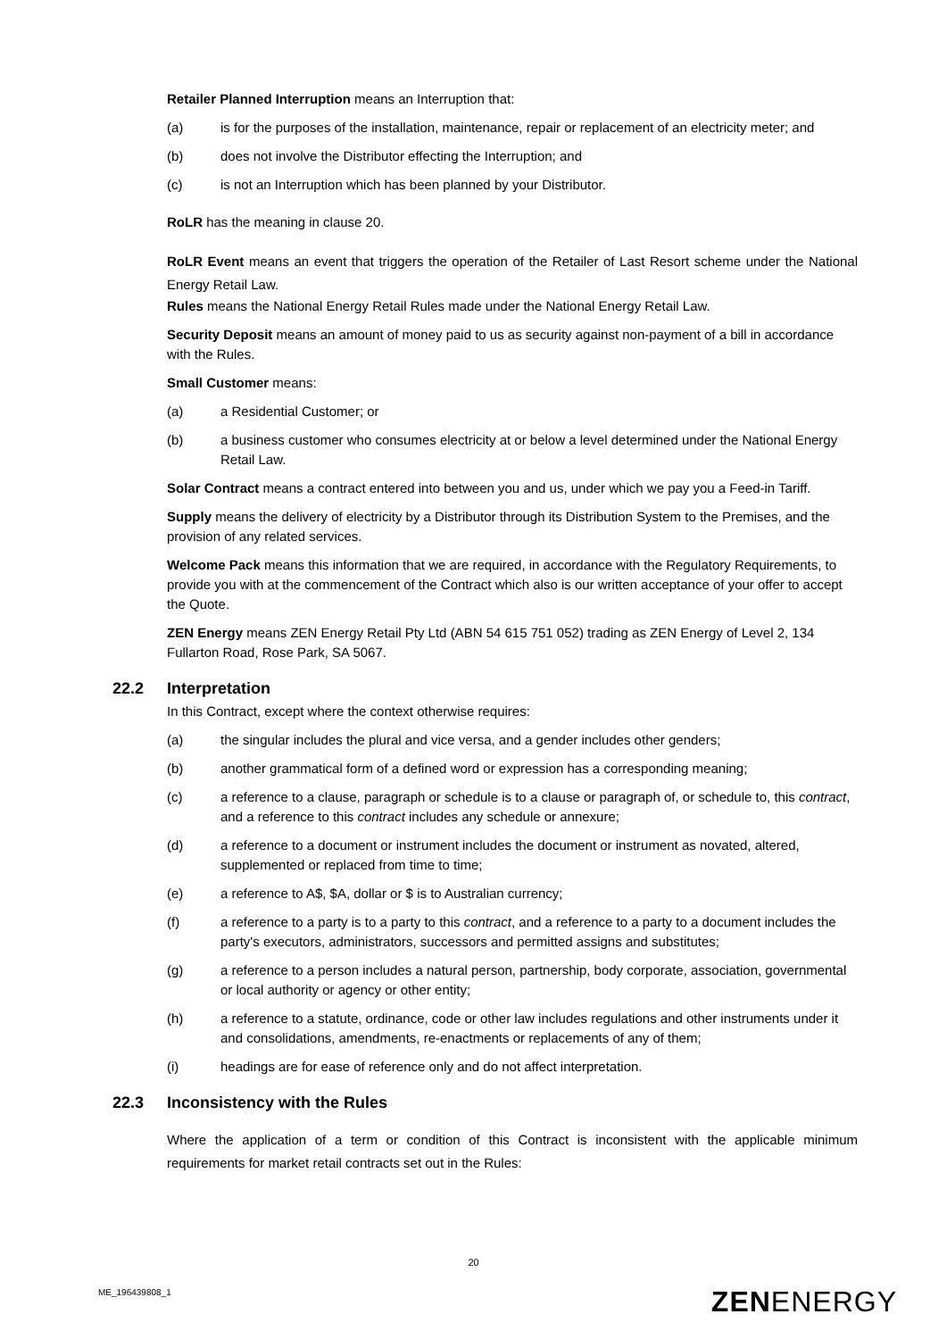Retailer Planned Interruption means an Interruption that:
(a) is for the purposes of the installation, maintenance, repair or replacement of an electricity meter; and
(b) does not involve the Distributor effecting the Interruption; and
(c) is not an Interruption which has been planned by your Distributor.
RoLR has the meaning in clause 20.
RoLR Event means an event that triggers the operation of the Retailer of Last Resort scheme under the National Energy Retail Law.
Rules means the National Energy Retail Rules made under the National Energy Retail Law.
Security Deposit means an amount of money paid to us as security against non-payment of a bill in accordance with the Rules.
Small Customer means:
(a) a Residential Customer; or
(b) a business customer who consumes electricity at or below a level determined under the National Energy Retail Law.
Solar Contract means a contract entered into between you and us, under which we pay you a Feed-in Tariff.
Supply means the delivery of electricity by a Distributor through its Distribution System to the Premises, and the provision of any related services.
Welcome Pack means this information that we are required, in accordance with the Regulatory Requirements, to provide you with at the commencement of the Contract which also is our written acceptance of your offer to accept the Quote.
ZEN Energy means ZEN Energy Retail Pty Ltd (ABN 54 615 751 052) trading as ZEN Energy of Level 2, 134 Fullarton Road, Rose Park, SA 5067.
22.2 Interpretation
In this Contract, except where the context otherwise requires:
(a) the singular includes the plural and vice versa, and a gender includes other genders;
(b) another grammatical form of a defined word or expression has a corresponding meaning;
(c) a reference to a clause, paragraph or schedule is to a clause or paragraph of, or schedule to, this contract, and a reference to this contract includes any schedule or annexure;
(d) a reference to a document or instrument includes the document or instrument as novated, altered, supplemented or replaced from time to time;
(e) a reference to A$, $A, dollar or $ is to Australian currency;
(f) a reference to a party is to a party to this contract, and a reference to a party to a document includes the party's executors, administrators, successors and permitted assigns and substitutes;
(g) a reference to a person includes a natural person, partnership, body corporate, association, governmental or local authority or agency or other entity;
(h) a reference to a statute, ordinance, code or other law includes regulations and other instruments under it and consolidations, amendments, re-enactments or replacements of any of them;
(i) headings are for ease of reference only and do not affect interpretation.
22.3 Inconsistency with the Rules
Where the application of a term or condition of this Contract is inconsistent with the applicable minimum requirements for market retail contracts set out in the Rules:
20
ME_196439808_1 ZENENERGY